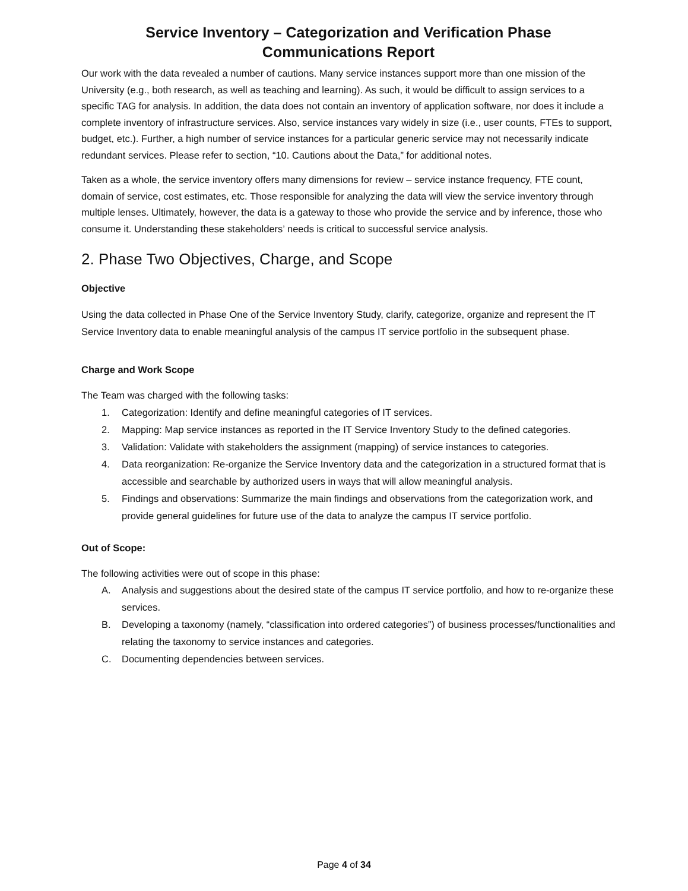Service Inventory – Categorization and Verification Phase
Communications Report
Our work with the data revealed a number of cautions. Many service instances support more than one mission of the University (e.g., both research, as well as teaching and learning). As such, it would be difficult to assign services to a specific TAG for analysis. In addition, the data does not contain an inventory of application software, nor does it include a complete inventory of infrastructure services. Also, service instances vary widely in size (i.e., user counts, FTEs to support, budget, etc.). Further, a high number of service instances for a particular generic service may not necessarily indicate redundant services. Please refer to section, “10. Cautions about the Data,” for additional notes.
Taken as a whole, the service inventory offers many dimensions for review – service instance frequency, FTE count, domain of service, cost estimates, etc. Those responsible for analyzing the data will view the service inventory through multiple lenses. Ultimately, however, the data is a gateway to those who provide the service and by inference, those who consume it. Understanding these stakeholders’ needs is critical to successful service analysis.
2. Phase Two Objectives, Charge, and Scope
Objective
Using the data collected in Phase One of the Service Inventory Study, clarify, categorize, organize and represent the IT Service Inventory data to enable meaningful analysis of the campus IT service portfolio in the subsequent phase.
Charge and Work Scope
The Team was charged with the following tasks:
1. Categorization: Identify and define meaningful categories of IT services.
2. Mapping: Map service instances as reported in the IT Service Inventory Study to the defined categories.
3. Validation: Validate with stakeholders the assignment (mapping) of service instances to categories.
4. Data reorganization: Re-organize the Service Inventory data and the categorization in a structured format that is accessible and searchable by authorized users in ways that will allow meaningful analysis.
5. Findings and observations: Summarize the main findings and observations from the categorization work, and provide general guidelines for future use of the data to analyze the campus IT service portfolio.
Out of Scope:
The following activities were out of scope in this phase:
A. Analysis and suggestions about the desired state of the campus IT service portfolio, and how to re-organize these services.
B. Developing a taxonomy (namely, “classification into ordered categories”) of business processes/functionalities and relating the taxonomy to service instances and categories.
C. Documenting dependencies between services.
Page 4 of 34